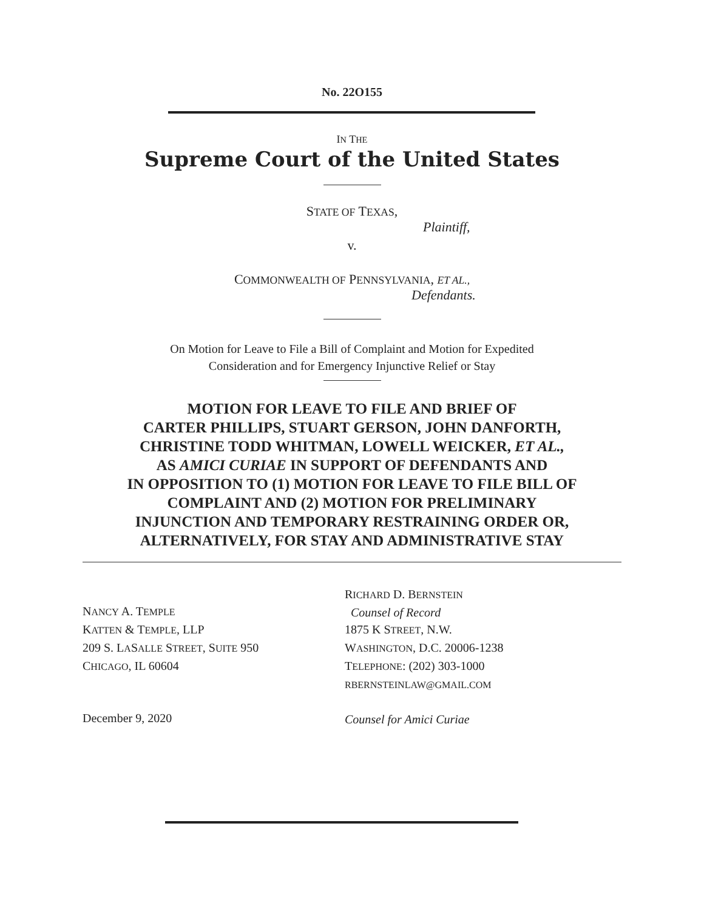No. 22O155
IN THE
Supreme Court of the United States
STATE OF TEXAS,
Plaintiff,
v.
COMMONWEALTH OF PENNSYLVANIA, ET AL.,
Defendants.
On Motion for Leave to File a Bill of Complaint and Motion for Expedited
Consideration and for Emergency Injunctive Relief or Stay
MOTION FOR LEAVE TO FILE AND BRIEF OF
CARTER PHILLIPS, STUART GERSON, JOHN DANFORTH,
CHRISTINE TODD WHITMAN, LOWELL WEICKER, ET AL.,
AS AMICI CURIAE IN SUPPORT OF DEFENDANTS AND
IN OPPOSITION TO (1) MOTION FOR LEAVE TO FILE BILL OF
COMPLAINT AND (2) MOTION FOR PRELIMINARY
INJUNCTION AND TEMPORARY RESTRAINING ORDER OR,
ALTERNATIVELY, FOR STAY AND ADMINISTRATIVE STAY
NANCY A. TEMPLE
KATTEN & TEMPLE, LLP
209 S. LASALLE STREET, SUITE 950
CHICAGO, IL 60604
December 9, 2020
RICHARD D. BERNSTEIN
Counsel of Record
1875 K STREET, N.W.
WASHINGTON, D.C. 20006-1238
TELEPHONE: (202) 303-1000
RBERNSTEINLAW@GMAIL.COM
Counsel for Amici Curiae